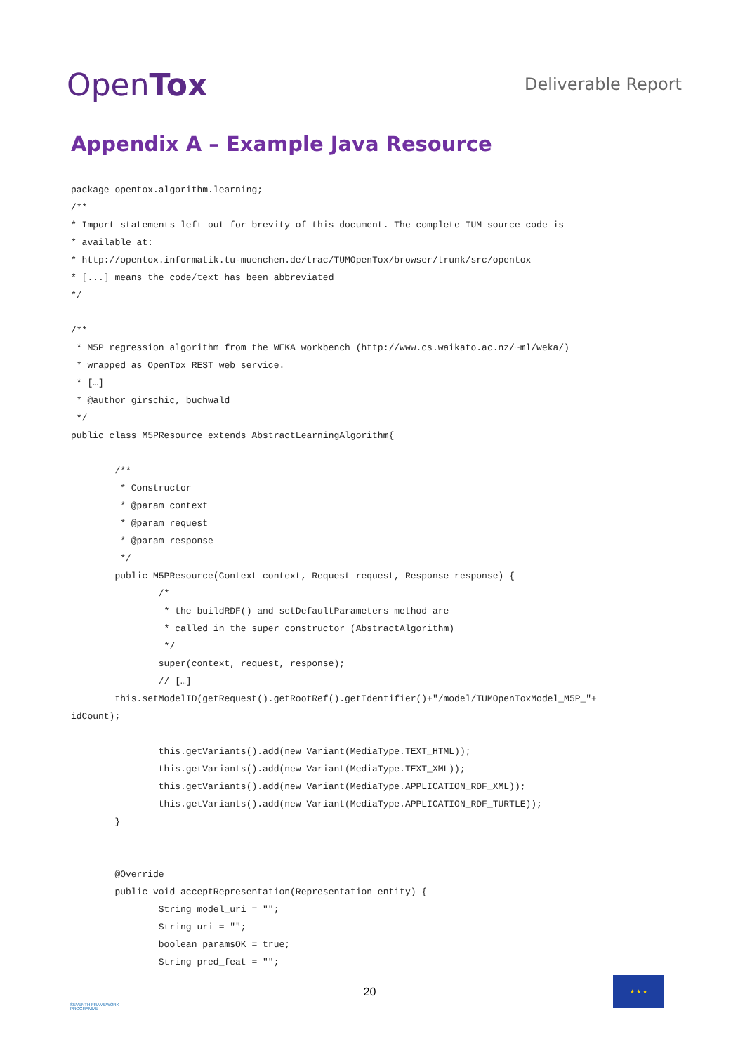OpenTox
Deliverable Report
Appendix A – Example Java Resource
package opentox.algorithm.learning;
/**
* Import statements left out for brevity of this document. The complete TUM source code is
* available at:
* http://opentox.informatik.tu-muenchen.de/trac/TUMOpenTox/browser/trunk/src/opentox
* [...] means the code/text has been abbreviated
*/

/**
 * M5P regression algorithm from the WEKA workbench (http://www.cs.waikato.ac.nz/~ml/weka/)
 * wrapped as OpenTox REST web service.
 * […]
 * @author girschic, buchwald
 */
public class M5PResource extends AbstractLearningAlgorithm{

        /**
         * Constructor
         * @param context
         * @param request
         * @param response
         */
        public M5PResource(Context context, Request request, Response response) {
                /*
                 * the buildRDF() and setDefaultParameters method are
                 * called in the super constructor (AbstractAlgorithm)
                 */
                super(context, request, response);
                // […]
        this.setModelID(getRequest().getRootRef().getIdentifier()+"/model/TUMOpenToxModel_M5P_"+
idCount);

                this.getVariants().add(new Variant(MediaType.TEXT_HTML));
                this.getVariants().add(new Variant(MediaType.TEXT_XML));
                this.getVariants().add(new Variant(MediaType.APPLICATION_RDF_XML));
                this.getVariants().add(new Variant(MediaType.APPLICATION_RDF_TURTLE));
        }


        @Override
        public void acceptRepresentation(Representation entity) {
                String model_uri = "";
                String uri = "";
                boolean paramsOK = true;
                String pred_feat = "";
SEVENTH FRAMEWORK PROGRAMME
20
★ ★ ★